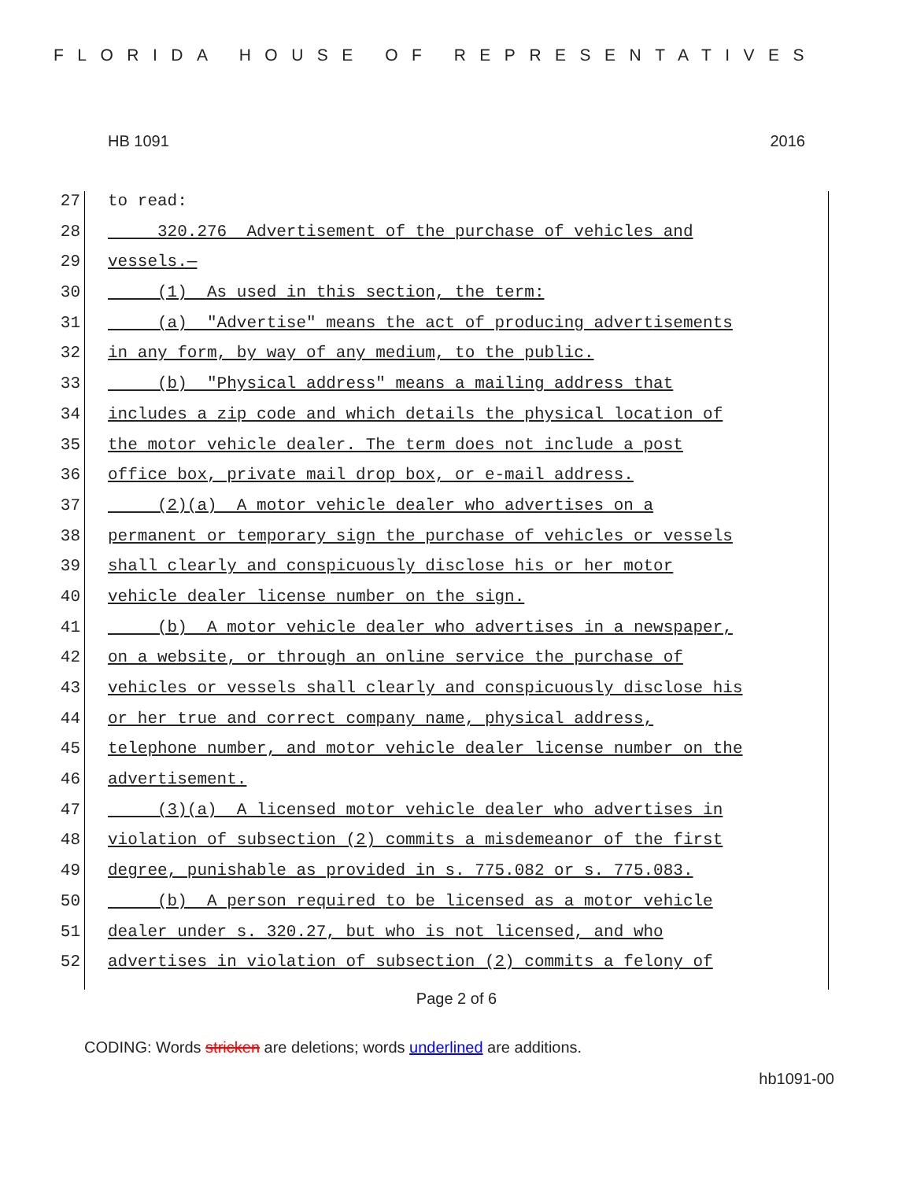FLORIDA HOUSE OF REPRESENTATIVES
HB 1091 2016
27 to read:
28 320.276 Advertisement of the purchase of vehicles and
29 vessels.—
30 (1) As used in this section, the term:
31 (a) "Advertise" means the act of producing advertisements
32 in any form, by way of any medium, to the public.
33 (b) "Physical address" means a mailing address that
34 includes a zip code and which details the physical location of
35 the motor vehicle dealer. The term does not include a post
36 office box, private mail drop box, or e-mail address.
37 (2)(a) A motor vehicle dealer who advertises on a
38 permanent or temporary sign the purchase of vehicles or vessels
39 shall clearly and conspicuously disclose his or her motor
40 vehicle dealer license number on the sign.
41 (b) A motor vehicle dealer who advertises in a newspaper,
42 on a website, or through an online service the purchase of
43 vehicles or vessels shall clearly and conspicuously disclose his
44 or her true and correct company name, physical address,
45 telephone number, and motor vehicle dealer license number on the
46 advertisement.
47 (3)(a) A licensed motor vehicle dealer who advertises in
48 violation of subsection (2) commits a misdemeanor of the first
49 degree, punishable as provided in s. 775.082 or s. 775.083.
50 (b) A person required to be licensed as a motor vehicle
51 dealer under s. 320.27, but who is not licensed, and who
52 advertises in violation of subsection (2) commits a felony of
Page 2 of 6
CODING: Words stricken are deletions; words underlined are additions.
hb1091-00